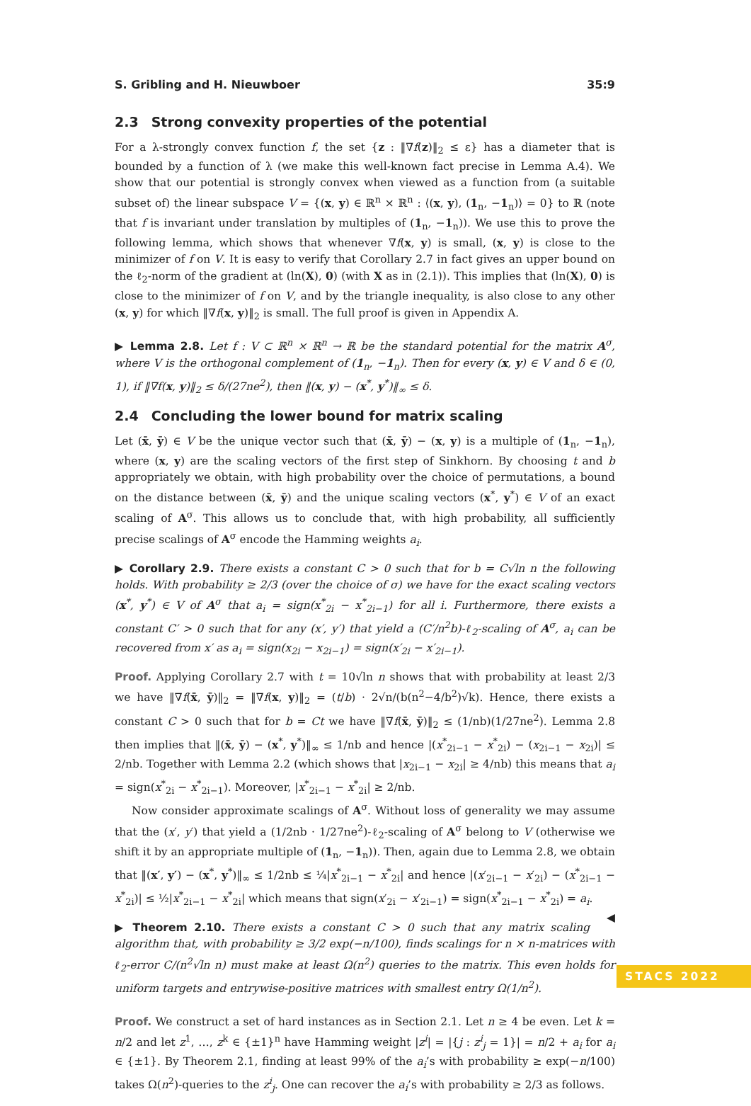S. Gribling and H. Nieuwboer 35:9
2.3 Strong convexity properties of the potential
For a λ-strongly convex function f, the set {z : ‖∇f(z)‖<sub>2</sub> ≤ ε} has a diameter that is bounded by a function of λ (we make this well-known fact precise in Lemma A.4). We show that our potential is strongly convex when viewed as a function from (a suitable subset of) the linear subspace V = {(x, y) ∈ ℝ<sup>n</sup> × ℝ<sup>n</sup> : ⟨(x, y), (1<sub>n</sub>, −1<sub>n</sub>)⟩ = 0} to ℝ (note that f is invariant under translation by multiples of (1<sub>n</sub>, −1<sub>n</sub>)). We use this to prove the following lemma, which shows that whenever ∇f(x, y) is small, (x, y) is close to the minimizer of f on V. It is easy to verify that Corollary 2.7 in fact gives an upper bound on the ℓ<sub>2</sub>-norm of the gradient at (ln(X), 0) (with X as in (2.1)). This implies that (ln(X), 0) is close to the minimizer of f on V, and by the triangle inequality, is also close to any other (x, y) for which ‖∇f(x, y)‖<sub>2</sub> is small. The full proof is given in Appendix A.
▶ Lemma 2.8. Let f : V ⊂ ℝ<sup>n</sup> × ℝ<sup>n</sup> → ℝ be the standard potential for the matrix A<sup>σ</sup>, where V is the orthogonal complement of (1<sub>n</sub>, −1<sub>n</sub>). Then for every (x, y) ∈ V and δ ∈ (0, 1), if ‖∇f(x, y)‖<sub>2</sub> ≤ δ/(27ne<sup>2</sup>), then ‖(x, y) − (x<sup>*</sup>, y<sup>*</sup>)‖<sub>∞</sub> ≤ δ.
2.4 Concluding the lower bound for matrix scaling
Let (x̄, ȳ) ∈ V be the unique vector such that (x̄, ȳ) − (x, y) is a multiple of (1<sub>n</sub>, −1<sub>n</sub>), where (x, y) are the scaling vectors of the first step of Sinkhorn. By choosing t and b appropriately we obtain, with high probability over the choice of permutations, a bound on the distance between (x̄, ȳ) and the unique scaling vectors (x<sup>*</sup>, y<sup>*</sup>) ∈ V of an exact scaling of A<sup>σ</sup>. This allows us to conclude that, with high probability, all sufficiently precise scalings of A<sup>σ</sup> encode the Hamming weights a<sub>i</sub>.
▶ Corollary 2.9. There exists a constant C > 0 such that for b = C√ln n the following holds. With probability ≥ 2/3 (over the choice of σ) we have for the exact scaling vectors (x<sup>*</sup>, y<sup>*</sup>) ∈ V of A<sup>σ</sup> that a<sub>i</sub> = sign(x<sup>*</sup><sub>2i</sub> − x<sup>*</sup><sub>2i−1</sub>) for all i. Furthermore, there exists a constant C′ > 0 such that for any (x′, y′) that yield a (C′/n<sup>2</sup>b)-ℓ<sub>2</sub>-scaling of A<sup>σ</sup>, a<sub>i</sub> can be recovered from x′ as a<sub>i</sub> = sign(x<sub>2i</sub> − x<sub>2i−1</sub>) = sign(x′<sub>2i</sub> − x′<sub>2i−1</sub>).
Proof. Applying Corollary 2.7 with t = 10√ln n shows that with probability at least 2/3 we have ‖∇f(x̄, ȳ)‖<sub>2</sub> = ‖∇f(x, y)‖<sub>2</sub> = (t/b) · 2√n/(b(n<sup>2</sup>−4/b<sup>2</sup>)√k). Hence, there exists a constant C > 0 such that for b = Ct we have ‖∇f(x̄, ȳ)‖<sub>2</sub> ≤ (1/nb)(1/27ne<sup>2</sup>). Lemma 2.8 then implies that ‖(x̄, ȳ) − (x<sup>*</sup>, y<sup>*</sup>)‖<sub>∞</sub> ≤ 1/nb and hence |(x<sup>*</sup><sub>2i−1</sub> − x<sup>*</sup><sub>2i</sub>) − (x<sub>2i−1</sub> − x<sub>2i</sub>)| ≤ 2/nb. Together with Lemma 2.2 (which shows that |x<sub>2i−1</sub> − x<sub>2i</sub>| ≥ 4/nb) this means that a<sub>i</sub> = sign(x<sup>*</sup><sub>2i</sub> − x<sup>*</sup><sub>2i−1</sub>). Moreover, |x<sup>*</sup><sub>2i−1</sub> − x<sup>*</sup><sub>2i</sub>| ≥ 2/nb.
Now consider approximate scalings of A<sup>σ</sup>. Without loss of generality we may assume that the (x′, y′) that yield a (1/2nb · 1/27ne<sup>2</sup>)-ℓ<sub>2</sub>-scaling of A<sup>σ</sup> belong to V (otherwise we shift it by an appropriate multiple of (1<sub>n</sub>, −1<sub>n</sub>)). Then, again due to Lemma 2.8, we obtain that ‖(x′, y′) − (x<sup>*</sup>, y<sup>*</sup>)‖<sub>∞</sub> ≤ 1/2nb ≤ ¼|x<sup>*</sup><sub>2i−1</sub> − x<sup>*</sup><sub>2i</sub>| and hence |(x′<sub>2i−1</sub> − x′<sub>2i</sub>) − (x<sup>*</sup><sub>2i−1</sub> − x<sup>*</sup><sub>2i</sub>)| ≤ ½|x<sup>*</sup><sub>2i−1</sub> − x<sup>*</sup><sub>2i</sub>| which means that sign(x′<sub>2i</sub> − x′<sub>2i−1</sub>) = sign(x<sup>*</sup><sub>2i−1</sub> − x<sup>*</sup><sub>2i</sub>) = a<sub>i</sub>. ◀
▶ Theorem 2.10. There exists a constant C > 0 such that any matrix scaling algorithm that, with probability ≥ 3/2 exp(−n/100), finds scalings for n × n-matrices with ℓ<sub>2</sub>-error C/(n<sup>2</sup>√ln n) must make at least Ω(n<sup>2</sup>) queries to the matrix. This even holds for uniform targets and entrywise-positive matrices with smallest entry Ω(1/n<sup>2</sup>).
Proof. We construct a set of hard instances as in Section 2.1. Let n ≥ 4 be even. Let k = n/2 and let z<sup>1</sup>, …, z<sup>k</sup> ∈ {±1}<sup>n</sup> have Hamming weight |z<sup>i</sup>| = |{j : z<sup>i</sup><sub>j</sub> = 1}| = n/2 + a<sub>i</sub> for a<sub>i</sub> ∈ {±1}. By Theorem 2.1, finding at least 99% of the a<sub>i</sub>’s with probability ≥ exp(−n/100) takes Ω(n<sup>2</sup>)-queries to the z<sup>i</sup><sub>j</sub>. One can recover the a<sub>i</sub>’s with probability ≥ 2/3 as follows.
STACS 2022